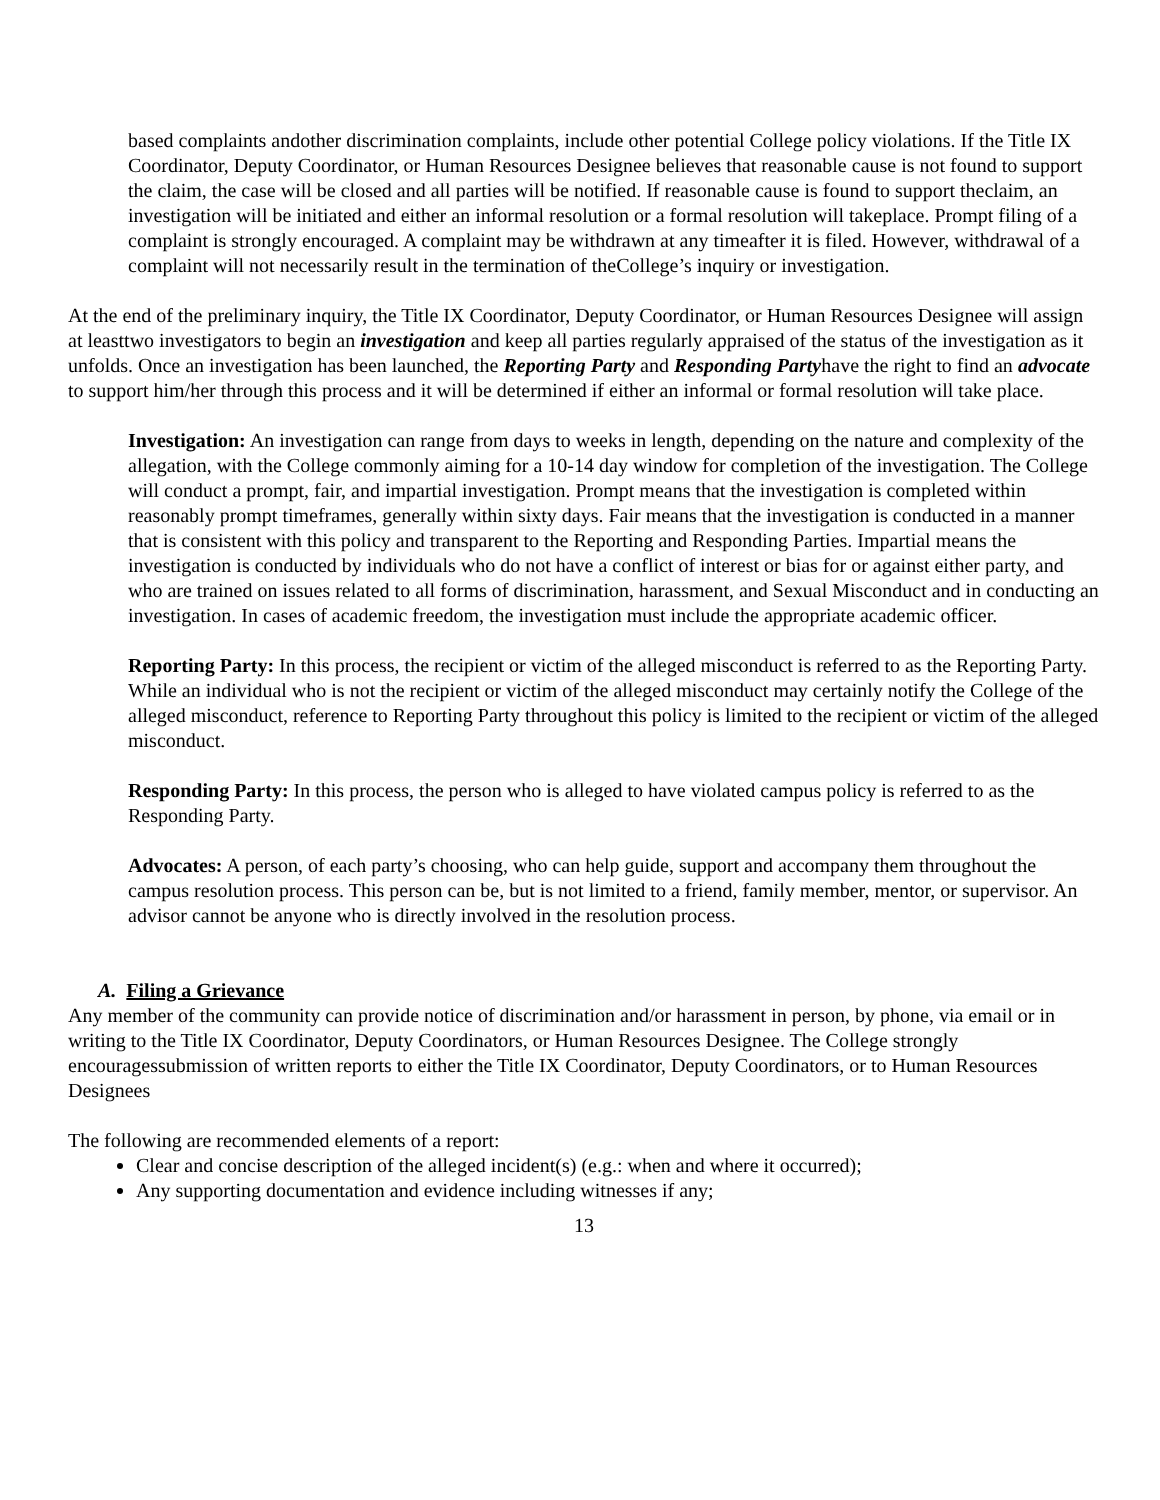based complaints andother discrimination complaints, include other potential College policy violations. If the Title IX Coordinator, Deputy Coordinator, or Human Resources Designee believes that reasonable cause is not found to support the claim, the case will be closed and all parties will be notified. If reasonable cause is found to support theclaim, an investigation will be initiated and either an informal resolution or a formal resolution will takeplace. Prompt filing of a complaint is strongly encouraged. A complaint may be withdrawn at any timeafter it is filed. However, withdrawal of a complaint will not necessarily result in the termination of theCollege’s inquiry or investigation.
At the end of the preliminary inquiry, the Title IX Coordinator, Deputy Coordinator, or Human Resources Designee will assign at leasttwo investigators to begin an investigation and keep all parties regularly appraised of the status of the investigation as it unfolds. Once an investigation has been launched, the Reporting Party and Responding Partyhave the right to find an advocate to support him/her through this process and it will be determined if either an informal or formal resolution will take place.
Investigation: An investigation can range from days to weeks in length, depending on the nature and complexity of the allegation, with the College commonly aiming for a 10-14 day window for completion of the investigation. The College will conduct a prompt, fair, and impartial investigation. Prompt means that the investigation is completed within reasonably prompt timeframes, generally within sixty days. Fair means that the investigation is conducted in a manner that is consistent with this policy and transparent to the Reporting and Responding Parties. Impartial means the investigation is conducted by individuals who do not have a conflict of interest or bias for or against either party, and who are trained on issues related to all forms of discrimination, harassment, and Sexual Misconduct and in conducting an investigation. In cases of academic freedom, the investigation must include the appropriate academic officer.
Reporting Party: In this process, the recipient or victim of the alleged misconduct is referred to as the Reporting Party. While an individual who is not the recipient or victim of the alleged misconduct may certainly notify the College of the alleged misconduct, reference to Reporting Party throughout this policy is limited to the recipient or victim of the alleged misconduct.
Responding Party: In this process, the person who is alleged to have violated campus policy is referred to as the Responding Party.
Advocates: A person, of each party’s choosing, who can help guide, support and accompany them throughout the campus resolution process. This person can be, but is not limited to a friend, family member, mentor, or supervisor. An advisor cannot be anyone who is directly involved in the resolution process.
A. Filing a Grievance
Any member of the community can provide notice of discrimination and/or harassment in person, by phone, via email or in writing to the Title IX Coordinator, Deputy Coordinators, or Human Resources Designee. The College strongly encouragessubmission of written reports to either the Title IX Coordinator, Deputy Coordinators, or to Human Resources Designees
The following are recommended elements of a report:
Clear and concise description of the alleged incident(s) (e.g.: when and where it occurred);
Any supporting documentation and evidence including witnesses if any;
13